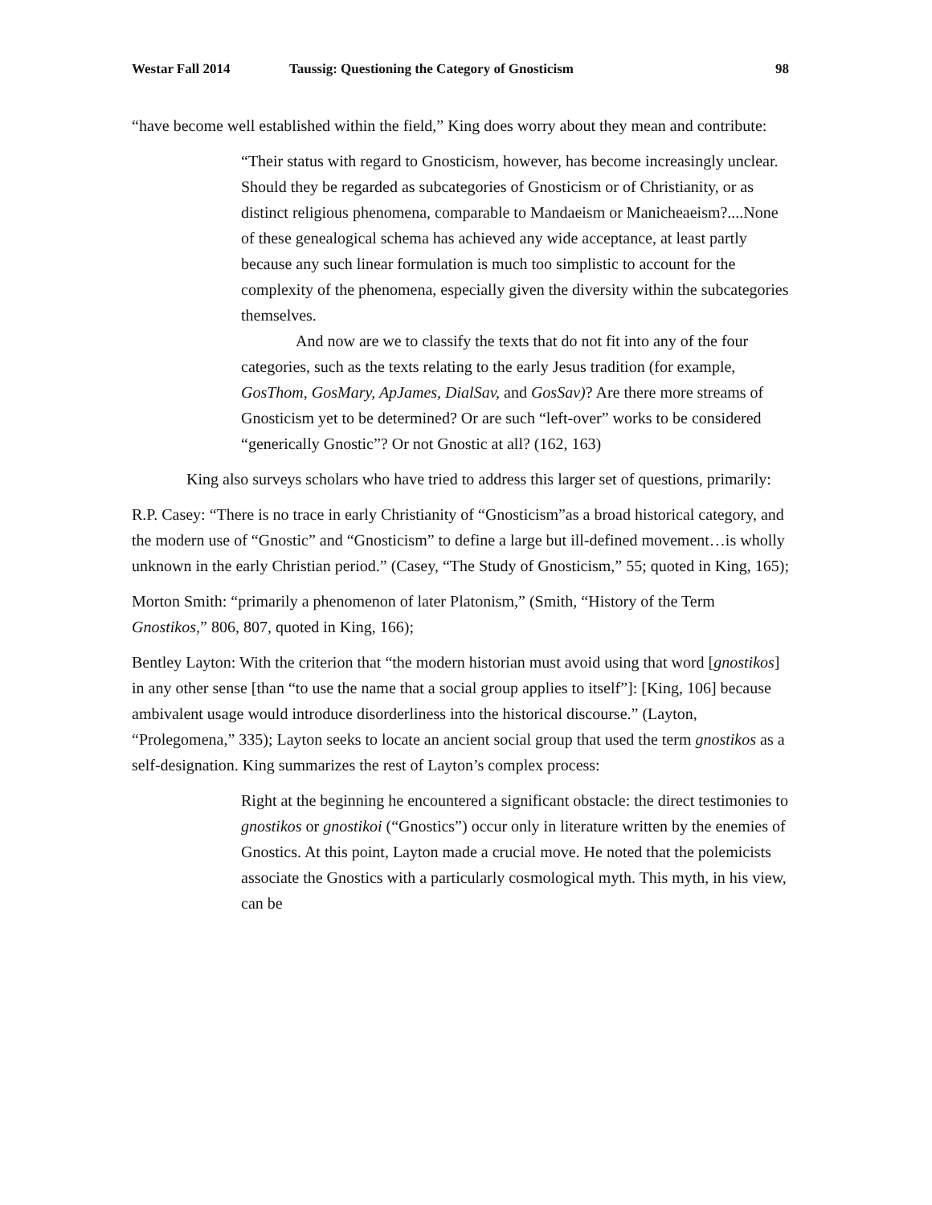Westar Fall 2014 Taussig: Questioning the Category of Gnosticism 98
“have become well established within the field,” King does worry about they mean and contribute:
“Their status with regard to Gnosticism, however, has become increasingly unclear. Should they be regarded as subcategories of Gnosticism or of Christianity, or as distinct religious phenomena, comparable to Mandaeism or Manicheaeism?....None of these genealogical schema has achieved any wide acceptance, at least partly because any such linear formulation is much too simplistic to account for the complexity of the phenomena, especially given the diversity within the subcategories themselves.
And now are we to classify the texts that do not fit into any of the four categories, such as the texts relating to the early Jesus tradition (for example, GosThom, GosMary, ApJames, DialSav, and GosSav)? Are there more streams of Gnosticism yet to be determined? Or are such “left-over” works to be considered “generically Gnostic”? Or not Gnostic at all? (162, 163)
King also surveys scholars who have tried to address this larger set of questions, primarily:
R.P. Casey: “There is no trace in early Christianity of “Gnosticism”as a broad historical category, and the modern use of “Gnostic” and “Gnosticism” to define a large but ill-defined movement…is wholly unknown in the early Christian period.” (Casey, “The Study of Gnosticism,” 55; quoted in King, 165);
Morton Smith: “primarily a phenomenon of later Platonism,” (Smith, “History of the Term Gnostikos,” 806, 807, quoted in King, 166);
Bentley Layton: With the criterion that “the modern historian must avoid using that word [gnostikos] in any other sense [than “to use the name that a social group applies to itself”]: [King, 106] because ambivalent usage would introduce disorderliness into the historical discourse.” (Layton, “Prolegomena,” 335); Layton seeks to locate an ancient social group that used the term gnostikos as a self-designation. King summarizes the rest of Layton’s complex process:
Right at the beginning he encountered a significant obstacle: the direct testimonies to gnostikos or gnostikoi (“Gnostics”) occur only in literature written by the enemies of Gnostics. At this point, Layton made a crucial move. He noted that the polemicists associate the Gnostics with a particularly cosmological myth. This myth, in his view, can be